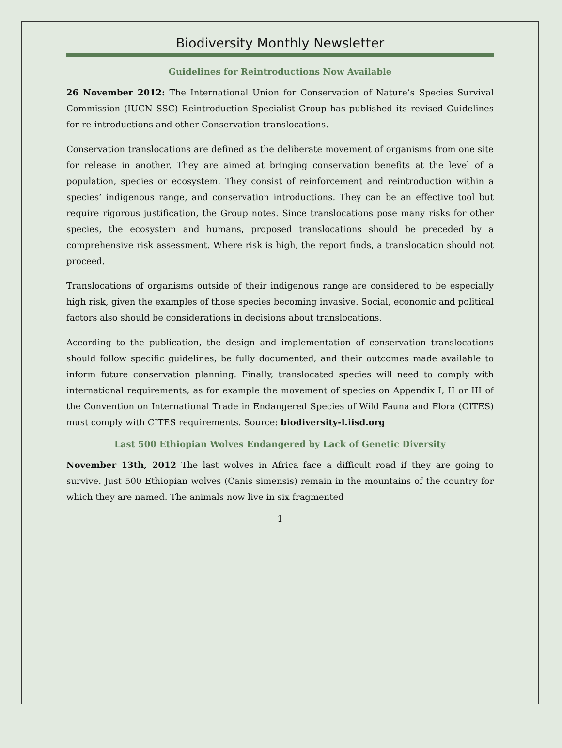Biodiversity Monthly Newsletter
Guidelines for Reintroductions Now Available
26 November 2012: The International Union for Conservation of Nature’s Species Survival Commission (IUCN SSC) Reintroduction Specialist Group has published its revised Guidelines for re-introductions and other Conservation translocations.
Conservation translocations are defined as the deliberate movement of organisms from one site for release in another. They are aimed at bringing conservation benefits at the level of a population, species or ecosystem. They consist of reinforcement and reintroduction within a species’ indigenous range, and conservation introductions. They can be an effective tool but require rigorous justification, the Group notes. Since translocations pose many risks for other species, the ecosystem and humans, proposed translocations should be preceded by a comprehensive risk assessment. Where risk is high, the report finds, a translocation should not proceed.
Translocations of organisms outside of their indigenous range are considered to be especially high risk, given the examples of those species becoming invasive. Social, economic and political factors also should be considerations in decisions about translocations.
According to the publication, the design and implementation of conservation translocations should follow specific guidelines, be fully documented, and their outcomes made available to inform future conservation planning. Finally, translocated species will need to comply with international requirements, as for example the movement of species on Appendix I, II or III of the Convention on International Trade in Endangered Species of Wild Fauna and Flora (CITES) must comply with CITES requirements. Source: biodiversity-l.iisd.org
Last 500 Ethiopian Wolves Endangered by Lack of Genetic Diversity
November 13th, 2012 The last wolves in Africa face a difficult road if they are going to survive. Just 500 Ethiopian wolves (Canis simensis) remain in the mountains of the country for which they are named. The animals now live in six fragmented
1